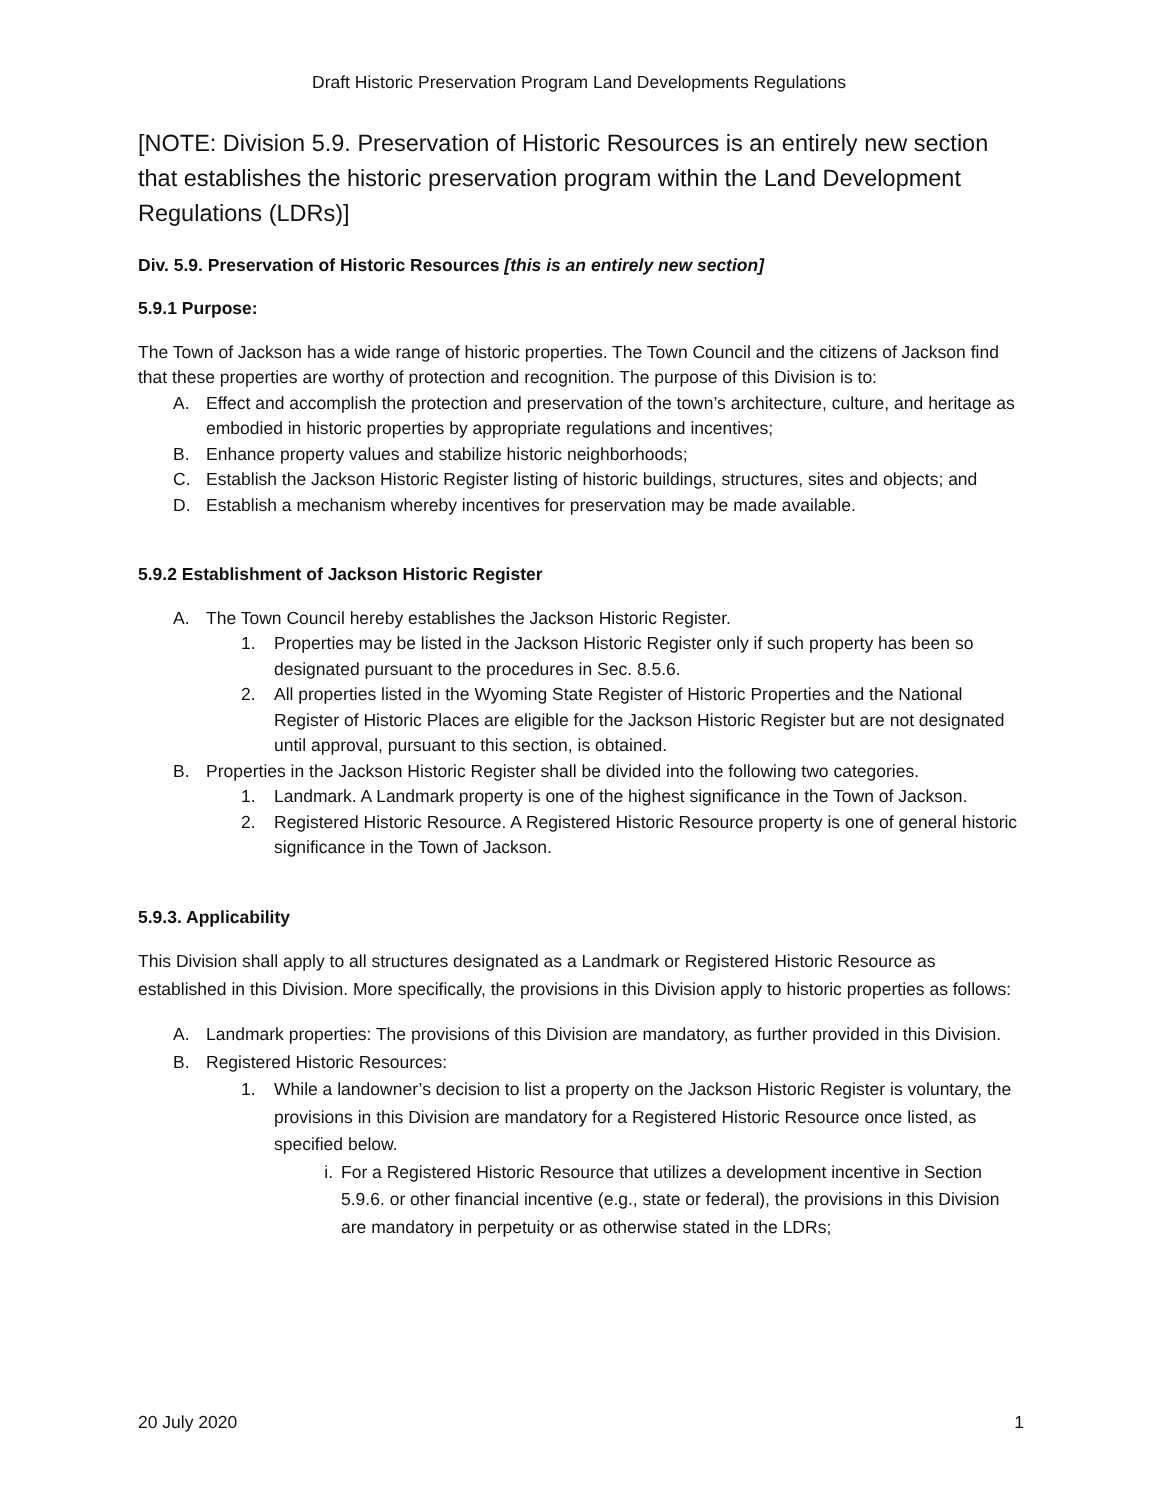Draft Historic Preservation Program Land Developments Regulations
[NOTE: Division 5.9. Preservation of Historic Resources is an entirely new section that establishes the historic preservation program within the Land Development Regulations (LDRs)]
Div. 5.9. Preservation of Historic Resources [this is an entirely new section]
5.9.1 Purpose:
The Town of Jackson has a wide range of historic properties. The Town Council and the citizens of Jackson find that these properties are worthy of protection and recognition. The purpose of this Division is to:
A. Effect and accomplish the protection and preservation of the town’s architecture, culture, and heritage as embodied in historic properties by appropriate regulations and incentives;
B. Enhance property values and stabilize historic neighborhoods;
C. Establish the Jackson Historic Register listing of historic buildings, structures, sites and objects; and
D. Establish a mechanism whereby incentives for preservation may be made available.
5.9.2 Establishment of Jackson Historic Register
A. The Town Council hereby establishes the Jackson Historic Register.
1. Properties may be listed in the Jackson Historic Register only if such property has been so designated pursuant to the procedures in Sec. 8.5.6.
2. All properties listed in the Wyoming State Register of Historic Properties and the National Register of Historic Places are eligible for the Jackson Historic Register but are not designated until approval, pursuant to this section, is obtained.
B. Properties in the Jackson Historic Register shall be divided into the following two categories.
1. Landmark. A Landmark property is one of the highest significance in the Town of Jackson.
2. Registered Historic Resource. A Registered Historic Resource property is one of general historic significance in the Town of Jackson.
5.9.3. Applicability
This Division shall apply to all structures designated as a Landmark or Registered Historic Resource as established in this Division. More specifically, the provisions in this Division apply to historic properties as follows:
A. Landmark properties: The provisions of this Division are mandatory, as further provided in this Division.
B. Registered Historic Resources:
1. While a landowner’s decision to list a property on the Jackson Historic Register is voluntary, the provisions in this Division are mandatory for a Registered Historic Resource once listed, as specified below.
i. For a Registered Historic Resource that utilizes a development incentive in Section 5.9.6. or other financial incentive (e.g., state or federal), the provisions in this Division are mandatory in perpetuity or as otherwise stated in the LDRs;
20 July 2020 1